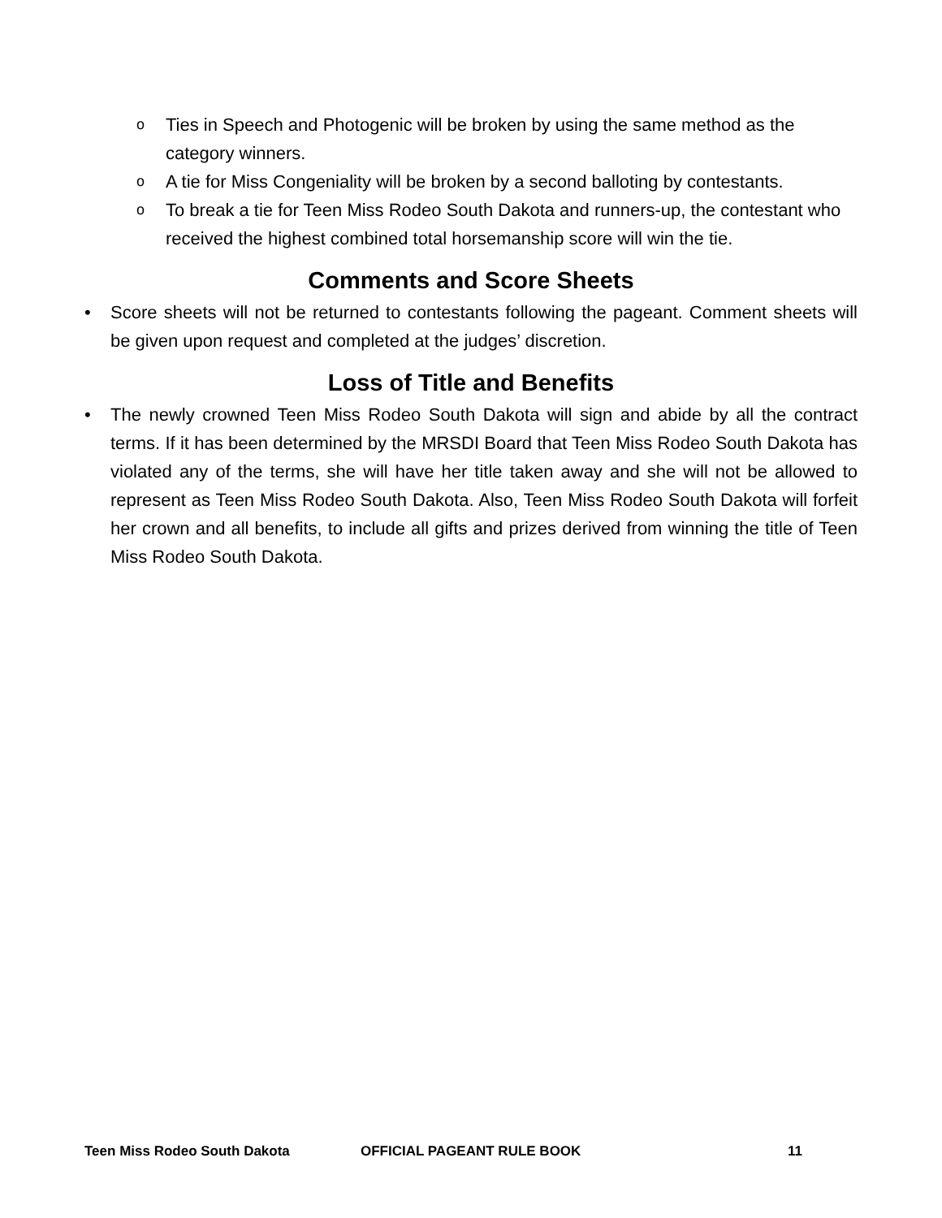o
Ties in Speech and Photogenic will be broken by using the same method as the category winners.
o
A tie for Miss Congeniality will be broken by a second balloting by contestants.
o
To break a tie for Teen Miss Rodeo South Dakota and runners-up, the contestant who received the highest combined total horsemanship score will win the tie.
Comments and Score Sheets
• Score sheets will not be returned to contestants following the pageant. Comment sheets will be given upon request and completed at the judges’ discretion.
Loss of Title and Benefits
• The newly crowned Teen Miss Rodeo South Dakota will sign and abide by all the contract terms. If it has been determined by the MRSDI Board that Teen Miss Rodeo South Dakota has violated any of the terms, she will have her title taken away and she will not be allowed to represent as Teen Miss Rodeo South Dakota. Also, Teen Miss Rodeo South Dakota will forfeit her crown and all benefits, to include all gifts and prizes derived from winning the title of Teen Miss Rodeo South Dakota.
Teen Miss Rodeo South Dakota OFFICIAL PAGEANT RULE BOOK 11